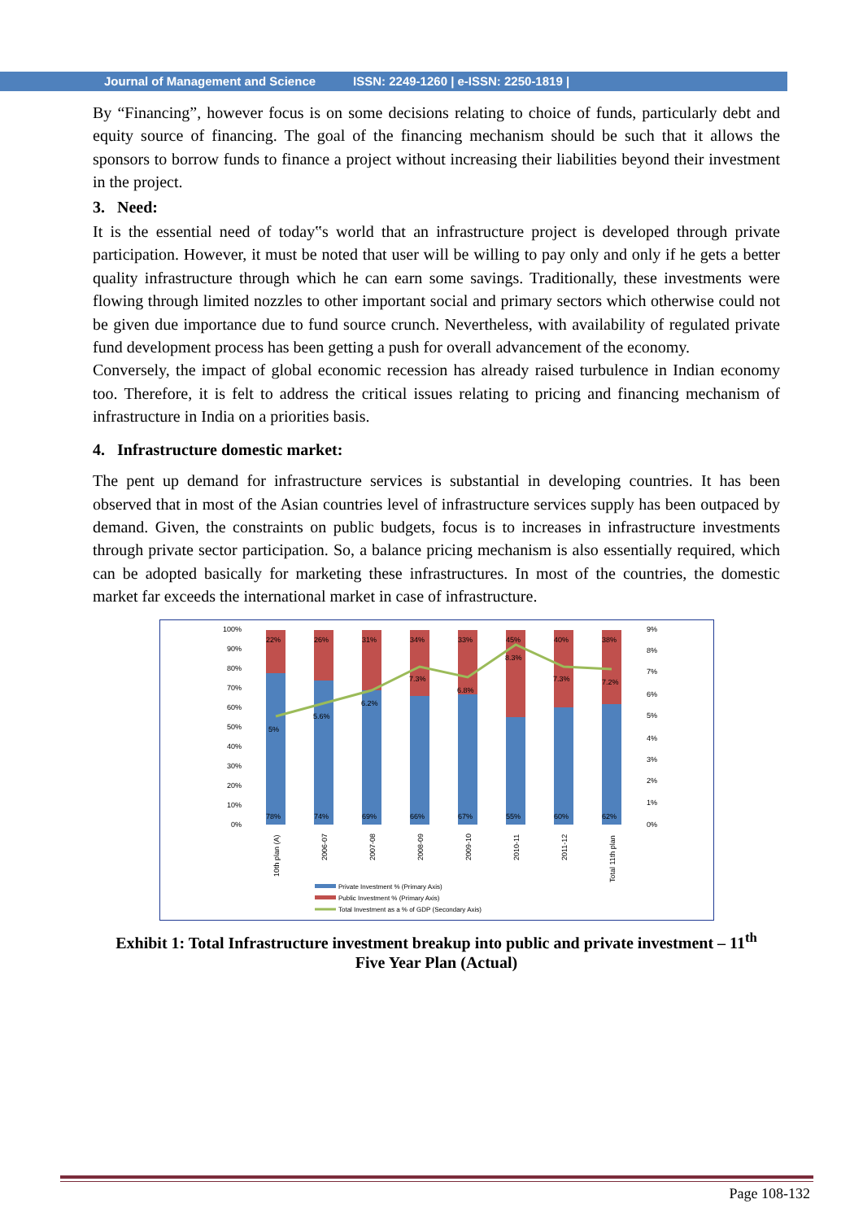Journal of Management and Science ISSN: 2249-1260 | e-ISSN: 2250-1819 |
By “Financing”, however focus is on some decisions relating to choice of funds, particularly debt and equity source of financing. The goal of the financing mechanism should be such that it allows the sponsors to borrow funds to finance a project without increasing their liabilities beyond their investment in the project.
3. Need:
It is the essential need of today‟s world that an infrastructure project is developed through private participation. However, it must be noted that user will be willing to pay only and only if he gets a better quality infrastructure through which he can earn some savings. Traditionally, these investments were flowing through limited nozzles to other important social and primary sectors which otherwise could not be given due importance due to fund source crunch. Nevertheless, with availability of regulated private fund development process has been getting a push for overall advancement of the economy.
Conversely, the impact of global economic recession has already raised turbulence in Indian economy too. Therefore, it is felt to address the critical issues relating to pricing and financing mechanism of infrastructure in India on a priorities basis.
4. Infrastructure domestic market:
The pent up demand for infrastructure services is substantial in developing countries. It has been observed that in most of the Asian countries level of infrastructure services supply has been outpaced by demand. Given, the constraints on public budgets, focus is to increases in infrastructure investments through private sector participation. So, a balance pricing mechanism is also essentially required, which can be adopted basically for marketing these infrastructures. In most of the countries, the domestic market far exceeds the international market in case of infrastructure.
100%
90%
80%
70%
60%
50%
40%
30%
20%
10%
0%
9%
8%
7%
6%
5%
4%
3%
2%
1%
0%
22%
26%
31%
34%
33%
45%
40%
38%
5%
5.6%
6.2%
7.3%
6.8%
8.3%
7.3%
7.2%
78%
74%
69%
66%
67%
55%
60%
62%
10th plan (A)
2006-07
2007-08
2008-09
2009-10
2010-11
2011-12
Total 11th plan
Private Investment % (Primary Axis)
Public Investment % (Primary Axis)
Total Investment as a % of GDP (Secondary Axis)
Exhibit 1: Total Infrastructure investment breakup into public and private investment – 11<sup>th</sup>
Five Year Plan (Actual)
Page 108-132